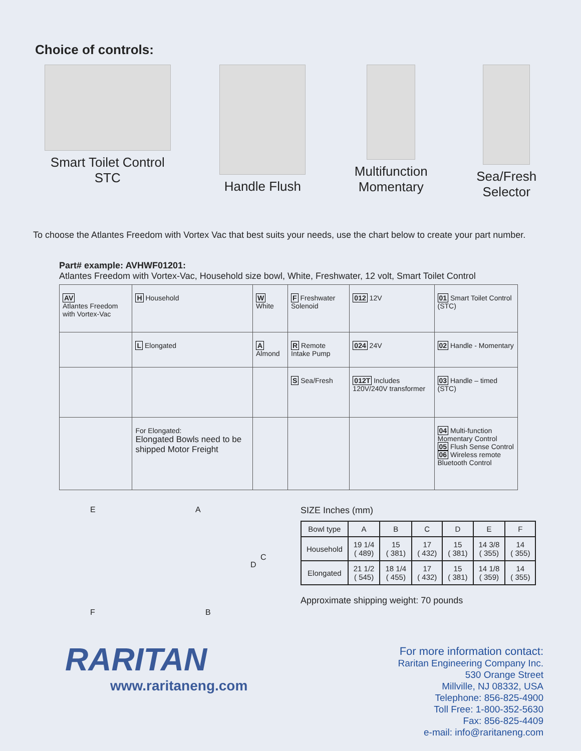Choice of controls:
Smart Toilet Control
STC
Handle Flush Multifunction
Momentary
Sea/Fresh
Selector
To choose the Atlantes Freedom with Vortex Vac that best suits your needs, use the chart below to create your part number.
Part# example: AVHWF01201:
Atlantes Freedom with Vortex-Vac, Household size bowl, White, Freshwater, 12 volt, Smart Toilet Control
| AV Atlantes Freedom with Vortex-Vac | H Household | W White | F Freshwater Solenoid | 012 12V | 01 Smart Toilet Control (STC) |
| | L Elongated | A Almond | R Remote Intake Pump | 024 24V | 02 Handle - Momentary |
| | | | S Sea/Fresh | 012T Includes 120V/240V transformer | 03 Handle – timed (STC) |
| | For Elongated: Elongated Bowls need to be shipped Motor Freight | | | | 04 Multi-function Momentary Control 05 Flush Sense Control 06 Wireless remote Bluetooth Control |
E A
D
C
F B
SIZE Inches (mm)
| Bowl type | A | B | C | D | E | F |
| --- | --- | --- | --- | --- | --- | --- |
| Household | 19 1/4 ( 489) | 15 ( 381) | 17 ( 432) | 15 ( 381) | 14 3/8 ( 355) | 14 ( 355) |
| Elongated | 21 1/2 ( 545) | 18 1/4 ( 455) | 17 ( 432) | 15 ( 381) | 14 1/8 ( 359) | 14 ( 355) |
Approximate shipping weight: 70 pounds
For more information contact:
Raritan Engineering Company Inc.
530 Orange Street
Millville, NJ 08332, USA
Telephone: 856-825-4900
Toll Free: 1-800-352-5630
Fax: 856-825-4409
e-mail: info@raritaneng.com
RARITAN
www.raritaneng.com